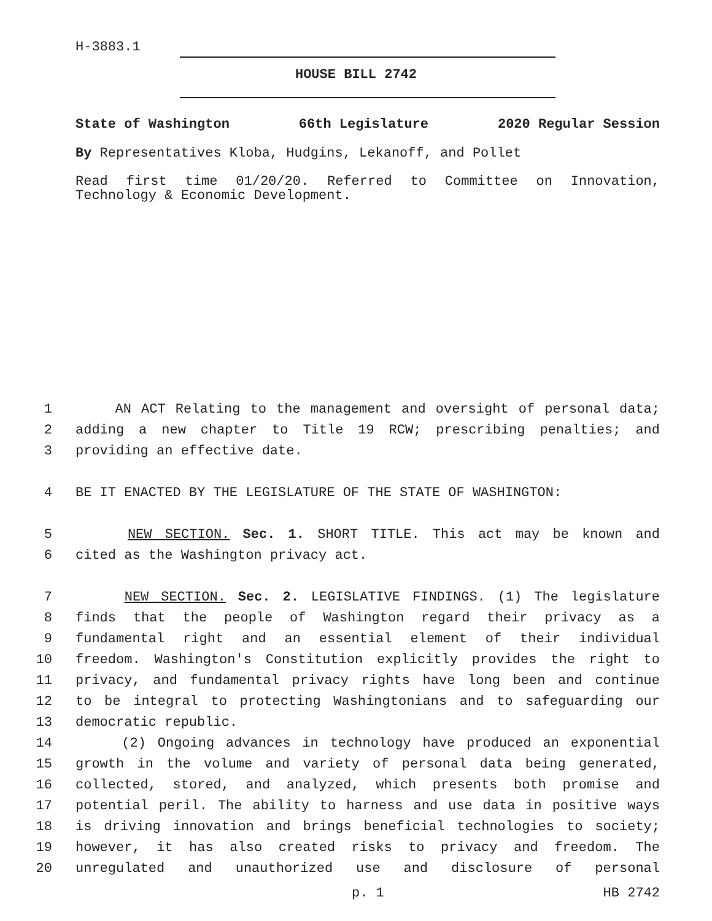H-3883.1
HOUSE BILL 2742
State of Washington 66th Legislature 2020 Regular Session
By Representatives Kloba, Hudgins, Lekanoff, and Pollet
Read first time 01/20/20. Referred to Committee on Innovation, Technology & Economic Development.
1 AN ACT Relating to the management and oversight of personal data;
2 adding a new chapter to Title 19 RCW; prescribing penalties; and
3 providing an effective date.
4 BE IT ENACTED BY THE LEGISLATURE OF THE STATE OF WASHINGTON:
5 NEW SECTION. Sec. 1. SHORT TITLE. This act may be known and
6 cited as the Washington privacy act.
7 NEW SECTION. Sec. 2. LEGISLATIVE FINDINGS. (1) The legislature
8 finds that the people of Washington regard their privacy as a
9 fundamental right and an essential element of their individual
10 freedom. Washington's Constitution explicitly provides the right to
11 privacy, and fundamental privacy rights have long been and continue
12 to be integral to protecting Washingtonians and to safeguarding our
13 democratic republic.
14 (2) Ongoing advances in technology have produced an exponential
15 growth in the volume and variety of personal data being generated,
16 collected, stored, and analyzed, which presents both promise and
17 potential peril. The ability to harness and use data in positive ways
18 is driving innovation and brings beneficial technologies to society;
19 however, it has also created risks to privacy and freedom. The
20 unregulated and unauthorized use and disclosure of personal
p. 1 HB 2742